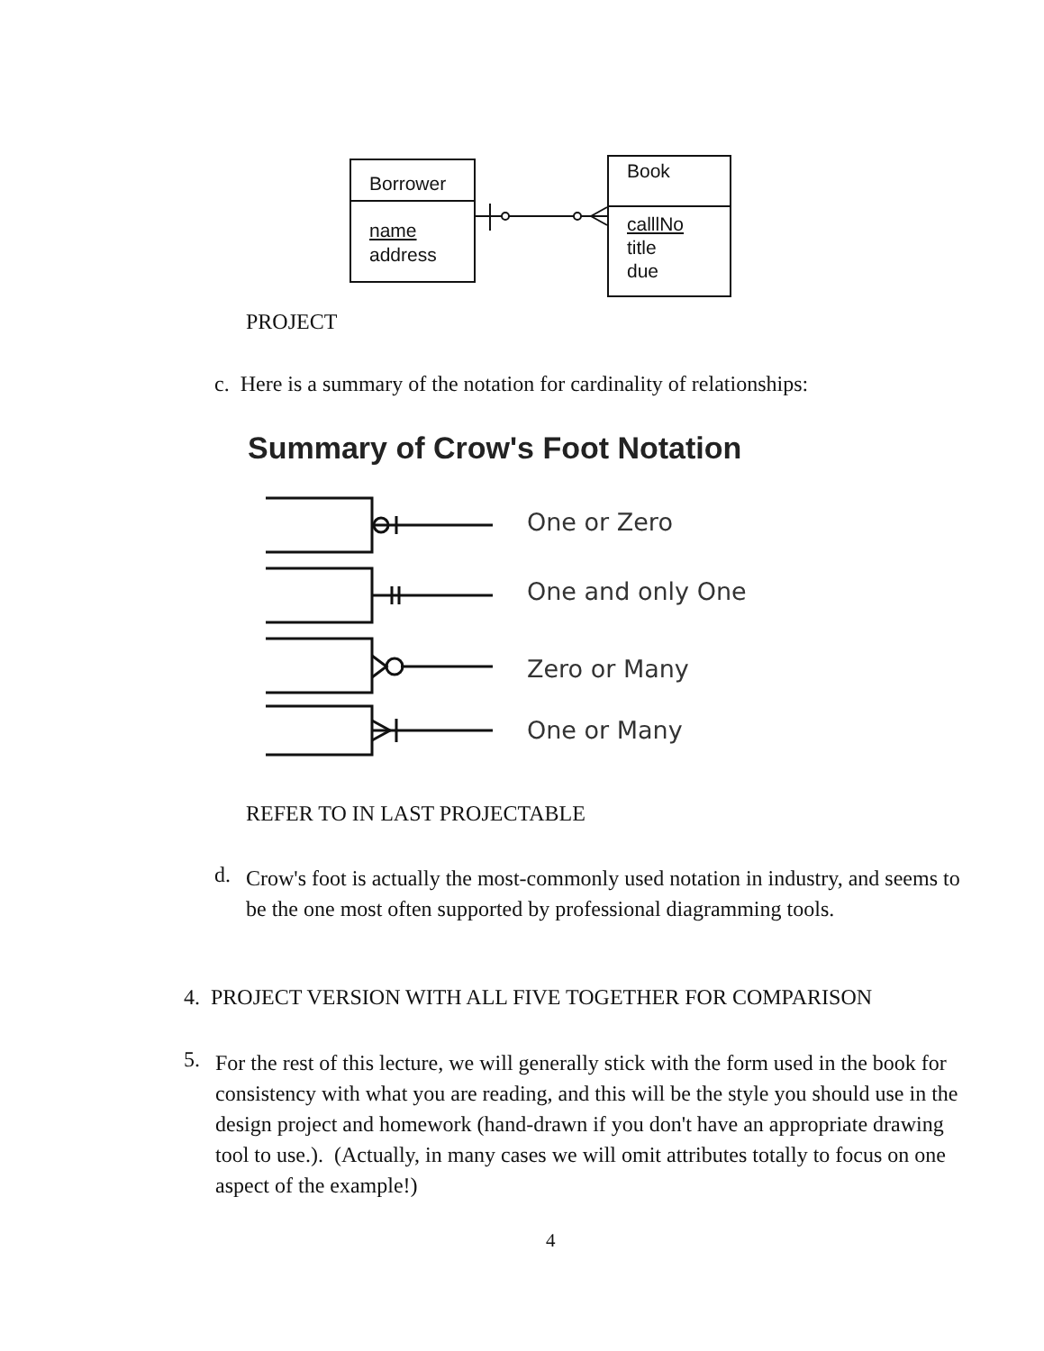Borrower
name
address
Book
calllNo
title
due
PROJECT
c. Here is a summary of the notation for cardinality of relationships:
Summary of Crow's Foot Notation
One or Zero
One and only One
Zero or Many
One or Many
REFER TO IN LAST PROJECTABLE
d.
Crow's foot is actually the most-commonly used notation in industry, and seems to be the one most often supported by professional diagramming tools.
4. PROJECT VERSION WITH ALL FIVE TOGETHER FOR COMPARISON
5.
For the rest of this lecture, we will generally stick with the form used in the book for consistency with what you are reading, and this will be the style you should use in the design project and homework (hand-drawn if you don't have an appropriate drawing tool to use.). (Actually, in many cases we will omit attributes totally to focus on one aspect of the example!)
4